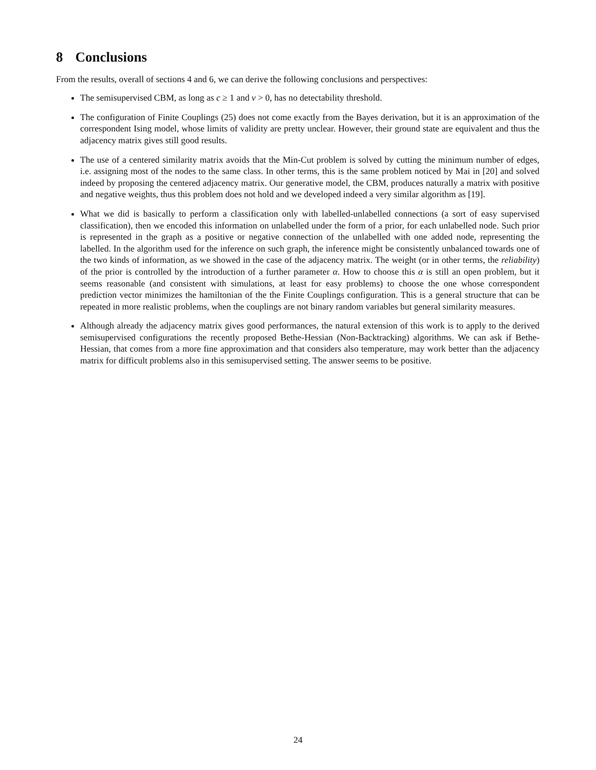8 Conclusions
From the results, overall of sections 4 and 6, we can derive the following conclusions and perspectives:
The semisupervised CBM, as long as c ≥ 1 and ν > 0, has no detectability threshold.
The configuration of Finite Couplings (25) does not come exactly from the Bayes derivation, but it is an approximation of the correspondent Ising model, whose limits of validity are pretty unclear. However, their ground state are equivalent and thus the adjacency matrix gives still good results.
The use of a centered similarity matrix avoids that the Min-Cut problem is solved by cutting the minimum number of edges, i.e. assigning most of the nodes to the same class. In other terms, this is the same problem noticed by Mai in [20] and solved indeed by proposing the centered adjacency matrix. Our generative model, the CBM, produces naturally a matrix with positive and negative weights, thus this problem does not hold and we developed indeed a very similar algorithm as [19].
What we did is basically to perform a classification only with labelled-unlabelled connections (a sort of easy supervised classification), then we encoded this information on unlabelled under the form of a prior, for each unlabelled node. Such prior is represented in the graph as a positive or negative connection of the unlabelled with one added node, representing the labelled. In the algorithm used for the inference on such graph, the inference might be consistently unbalanced towards one of the two kinds of information, as we showed in the case of the adjacency matrix. The weight (or in other terms, the reliability) of the prior is controlled by the introduction of a further parameter α. How to choose this α is still an open problem, but it seems reasonable (and consistent with simulations, at least for easy problems) to choose the one whose correspondent prediction vector minimizes the hamiltonian of the the Finite Couplings configuration. This is a general structure that can be repeated in more realistic problems, when the couplings are not binary random variables but general similarity measures.
Although already the adjacency matrix gives good performances, the natural extension of this work is to apply to the derived semisupervised configurations the recently proposed Bethe-Hessian (Non-Backtracking) algorithms. We can ask if Bethe-Hessian, that comes from a more fine approximation and that considers also temperature, may work better than the adjacency matrix for difficult problems also in this semisupervised setting. The answer seems to be positive.
24